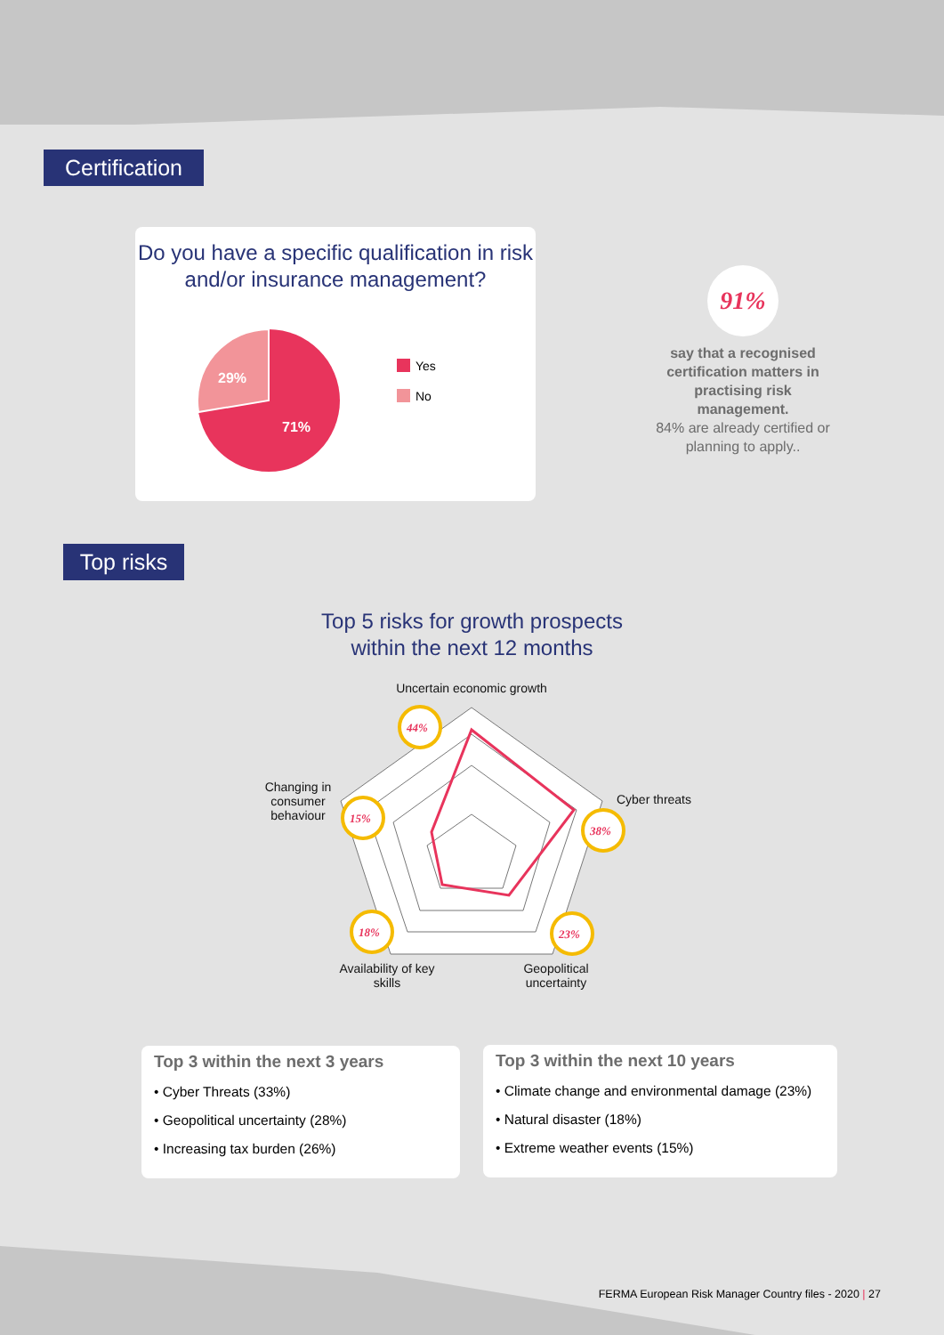Certification
Do you have a specific qualification in risk and/or insurance management?
29%
71%
Yes
No
91%
say that a recognised certification matters in practising risk management.
84% are already certified or planning to apply..
Top risks
Top 5 risks for growth prospects
within the next 12 months
Uncertain economic growth
Cyber threats
Changing in consumer behaviour
Availability of key skills
Geopolitical uncertainty
44%
38%
15%
18%
23%
Top 3 within the next 3 years
• Cyber Threats (33%)
• Geopolitical uncertainty (28%)
• Increasing tax burden (26%)
Top 3 within the next 10 years
• Climate change and environmental damage (23%)
• Natural disaster (18%)
• Extreme weather events (15%)
FERMA European Risk Manager Country files - 2020 | 27